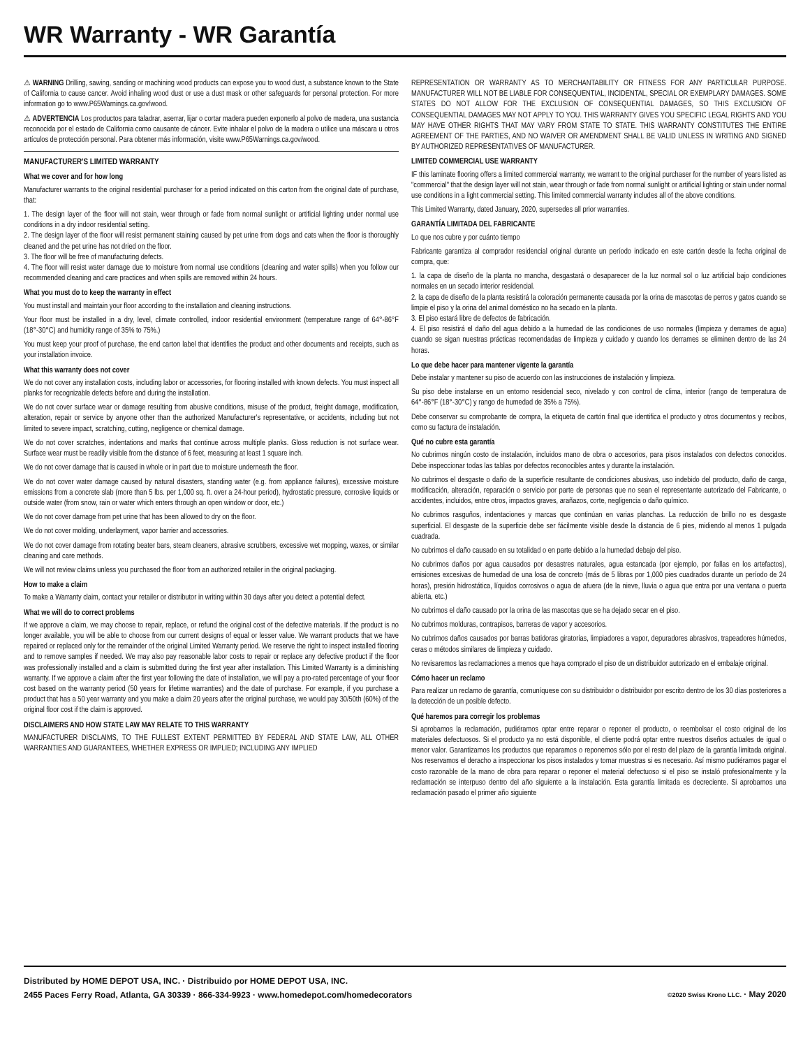WR Warranty - WR Garantía
⚠ WARNING Drilling, sawing, sanding or machining wood products can expose you to wood dust, a substance known to the State of California to cause cancer. Avoid inhaling wood dust or use a dust mask or other safeguards for personal protection. For more information go to www.P65Warnings.ca.gov/wood.
⚠ ADVERTENCIA Los productos para taladrar, aserrar, lijar o cortar madera pueden exponerlo al polvo de madera, una sustancia reconocida por el estado de California como causante de cáncer. Evite inhalar el polvo de la madera o utilice una máscara u otros artículos de protección personal. Para obtener más información, visite www.P65Warnings.ca.gov/wood.
MANUFACTURER'S LIMITED WARRANTY
What we cover and for how long
Manufacturer warrants to the original residential purchaser for a period indicated on this carton from the original date of purchase, that:
1. The design layer of the floor will not stain, wear through or fade from normal sunlight or artificial lighting under normal use conditions in a dry indoor residential setting.
2. The design layer of the floor will resist permanent staining caused by pet urine from dogs and cats when the floor is thoroughly cleaned and the pet urine has not dried on the floor.
3. The floor will be free of manufacturing defects.
4. The floor will resist water damage due to moisture from normal use conditions (cleaning and water spills) when you follow our recommended cleaning and care practices and when spills are removed within 24 hours.
What you must do to keep the warranty in effect
You must install and maintain your floor according to the installation and cleaning instructions.
Your floor must be installed in a dry, level, climate controlled, indoor residential environment (temperature range of 64°-86°F (18°-30°C) and humidity range of 35% to 75%.)
You must keep your proof of purchase, the end carton label that identifies the product and other documents and receipts, such as your installation invoice.
What this warranty does not cover
We do not cover any installation costs, including labor or accessories, for flooring installed with known defects. You must inspect all planks for recognizable defects before and during the installation.
We do not cover surface wear or damage resulting from abusive conditions, misuse of the product, freight damage, modification, alteration, repair or service by anyone other than the authorized Manufacturer's representative, or accidents, including but not limited to severe impact, scratching, cutting, negligence or chemical damage.
We do not cover scratches, indentations and marks that continue across multiple planks. Gloss reduction is not surface wear. Surface wear must be readily visible from the distance of 6 feet, measuring at least 1 square inch.
We do not cover damage that is caused in whole or in part due to moisture underneath the floor.
We do not cover water damage caused by natural disasters, standing water (e.g. from appliance failures), excessive moisture emissions from a concrete slab (more than 5 lbs. per 1,000 sq. ft. over a 24-hour period), hydrostatic pressure, corrosive liquids or outside water (from snow, rain or water which enters through an open window or door, etc.)
We do not cover damage from pet urine that has been allowed to dry on the floor.
We do not cover molding, underlayment, vapor barrier and accessories.
We do not cover damage from rotating beater bars, steam cleaners, abrasive scrubbers, excessive wet mopping, waxes, or similar cleaning and care methods.
We will not review claims unless you purchased the floor from an authorized retailer in the original packaging.
How to make a claim
To make a Warranty claim, contact your retailer or distributor in writing within 30 days after you detect a potential defect.
What we will do to correct problems
If we approve a claim, we may choose to repair, replace, or refund the original cost of the defective materials. If the product is no longer available, you will be able to choose from our current designs of equal or lesser value. We warrant products that we have repaired or replaced only for the remainder of the original Limited Warranty period. We reserve the right to inspect installed flooring and to remove samples if needed. We may also pay reasonable labor costs to repair or replace any defective product if the floor was professionally installed and a claim is submitted during the first year after installation. This Limited Warranty is a diminishing warranty. If we approve a claim after the first year following the date of installation, we will pay a pro-rated percentage of your floor cost based on the warranty period (50 years for lifetime warranties) and the date of purchase. For example, if you purchase a product that has a 50 year warranty and you make a claim 20 years after the original purchase, we would pay 30/50th (60%) of the original floor cost if the claim is approved.
DISCLAIMERS AND HOW STATE LAW MAY RELATE TO THIS WARRANTY
MANUFACTURER DISCLAIMS, TO THE FULLEST EXTENT PERMITTED BY FEDERAL AND STATE LAW, ALL OTHER WARRANTIES AND GUARANTEES, WHETHER EXPRESS OR IMPLIED; INCLUDING ANY IMPLIED
REPRESENTATION OR WARRANTY AS TO MERCHANTABILITY OR FITNESS FOR ANY PARTICULAR PURPOSE. MANUFACTURER WILL NOT BE LIABLE FOR CONSEQUENTIAL, INCIDENTAL, SPECIAL OR EXEMPLARY DAMAGES. SOME STATES DO NOT ALLOW FOR THE EXCLUSION OF CONSEQUENTIAL DAMAGES, SO THIS EXCLUSION OF CONSEQUENTIAL DAMAGES MAY NOT APPLY TO YOU. THIS WARRANTY GIVES YOU SPECIFIC LEGAL RIGHTS AND YOU MAY HAVE OTHER RIGHTS THAT MAY VARY FROM STATE TO STATE. THIS WARRANTY CONSTITUTES THE ENTIRE AGREEMENT OF THE PARTIES, AND NO WAIVER OR AMENDMENT SHALL BE VALID UNLESS IN WRITING AND SIGNED BY AUTHORIZED REPRESENTATIVES OF MANUFACTURER.
LIMITED COMMERCIAL USE WARRANTY
IF this laminate flooring offers a limited commercial warranty, we warrant to the original purchaser for the number of years listed as "commercial" that the design layer will not stain, wear through or fade from normal sunlight or artificial lighting or stain under normal use conditions in a light commercial setting. This limited commercial warranty includes all of the above conditions.
This Limited Warranty, dated January, 2020, supersedes all prior warranties.
GARANTÍA LIMITADA DEL FABRICANTE
Lo que nos cubre y por cuánto tiempo
Fabricante garantiza al comprador residencial original durante un período indicado en este cartón desde la fecha original de compra, que:
1. la capa de diseño de la planta no mancha, desgastará o desaparecer de la luz normal sol o luz artificial bajo condiciones normales en un secado interior residencial.
2. la capa de diseño de la planta resistirá la coloración permanente causada por la orina de mascotas de perros y gatos cuando se limpie el piso y la orina del animal doméstico no ha secado en la planta.
3. El piso estará libre de defectos de fabricación.
4. El piso resistirá el daño del agua debido a la humedad de las condiciones de uso normales (limpieza y derrames de agua) cuando se sigan nuestras prácticas recomendadas de limpieza y cuidado y cuando los derrames se eliminen dentro de las 24 horas.
Lo que debe hacer para mantener vigente la garantía
Debe instalar y mantener su piso de acuerdo con las instrucciones de instalación y limpieza.
Su piso debe instalarse en un entorno residencial seco, nivelado y con control de clima, interior (rango de temperatura de 64°-86°F (18°-30°C) y rango de humedad de 35% a 75%).
Debe conservar su comprobante de compra, la etiqueta de cartón final que identifica el producto y otros documentos y recibos, como su factura de instalación.
Qué no cubre esta garantía
No cubrimos ningún costo de instalación, incluidos mano de obra o accesorios, para pisos instalados con defectos conocidos. Debe inspeccionar todas las tablas por defectos reconocibles antes y durante la instalación.
No cubrimos el desgaste o daño de la superficie resultante de condiciones abusivas, uso indebido del producto, daño de carga, modificación, alteración, reparación o servicio por parte de personas que no sean el representante autorizado del Fabricante, o accidentes, incluidos, entre otros, impactos graves, arañazos, corte, negligencia o daño químico.
No cubrimos rasguños, indentaciones y marcas que continúan en varias planchas. La reducción de brillo no es desgaste superficial. El desgaste de la superficie debe ser fácilmente visible desde la distancia de 6 pies, midiendo al menos 1 pulgada cuadrada.
No cubrimos el daño causado en su totalidad o en parte debido a la humedad debajo del piso.
No cubrimos daños por agua causados por desastres naturales, agua estancada (por ejemplo, por fallas en los artefactos), emisiones excesivas de humedad de una losa de concreto (más de 5 libras por 1,000 pies cuadrados durante un período de 24 horas), presión hidrostática, líquidos corrosivos o agua de afuera (de la nieve, lluvia o agua que entra por una ventana o puerta abierta, etc.)
No cubrimos el daño causado por la orina de las mascotas que se ha dejado secar en el piso.
No cubrimos molduras, contrapisos, barreras de vapor y accesorios.
No cubrimos daños causados por barras batidoras giratorias, limpiadores a vapor, depuradores abrasivos, trapeadores húmedos, ceras o métodos similares de limpieza y cuidado.
No revisaremos las reclamaciones a menos que haya comprado el piso de un distribuidor autorizado en el embalaje original.
Cómo hacer un reclamo
Para realizar un reclamo de garantía, comuníquese con su distribuidor o distribuidor por escrito dentro de los 30 días posteriores a la detección de un posible defecto.
Qué haremos para corregir los problemas
Si aprobamos la reclamación, pudiéramos optar entre reparar o reponer el producto, o reembolsar el costo original de los materiales defectuosos. Si el producto ya no está disponible, el cliente podrá optar entre nuestros diseños actuales de igual o menor valor. Garantizamos los productos que reparamos o reponemos sólo por el resto del plazo de la garantía limitada original. Nos reservamos el deracho a inspeccionar los pisos instalados y tomar muestras si es necesario. Así mismo pudiéramos pagar el costo razonable de la mano de obra para reparar o reponer el material defectuoso si el piso se instaló profesionalmente y la reclamación se interpuso dentro del año siguiente a la instalación. Esta garantía limitada es decreciente. Si aprobamos una reclamación pasado el primer año siguiente
Distributed by HOME DEPOT USA, INC. · Distribuido por HOME DEPOT USA, INC.
2455 Paces Ferry Road, Atlanta, GA 30339 · 866-334-9923 · www.homedepot.com/homedecorators
©2020 Swiss Krono LLC. · May 2020